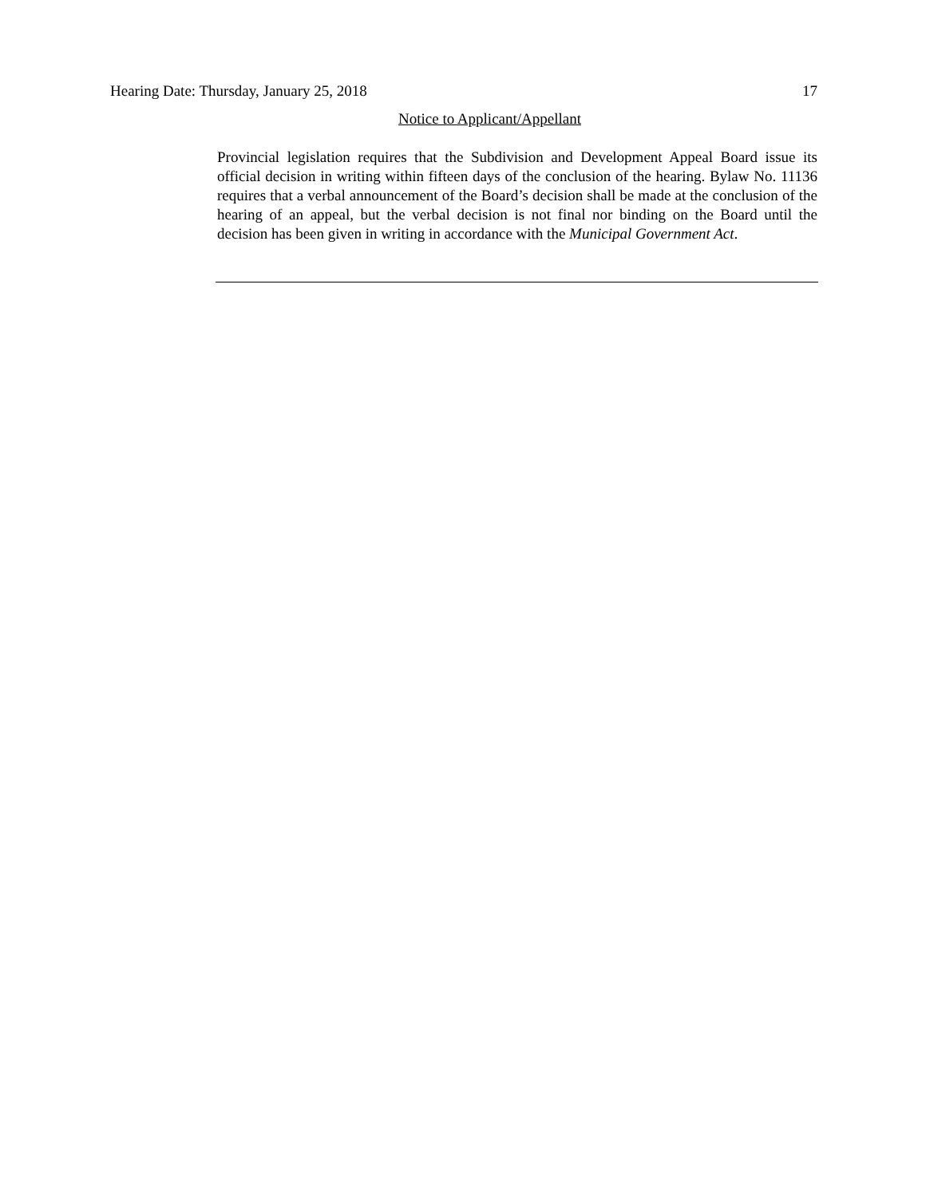Hearing Date: Thursday, January 25, 2018 17
Notice to Applicant/Appellant
Provincial legislation requires that the Subdivision and Development Appeal Board issue its official decision in writing within fifteen days of the conclusion of the hearing. Bylaw No. 11136 requires that a verbal announcement of the Board’s decision shall be made at the conclusion of the hearing of an appeal, but the verbal decision is not final nor binding on the Board until the decision has been given in writing in accordance with the Municipal Government Act.